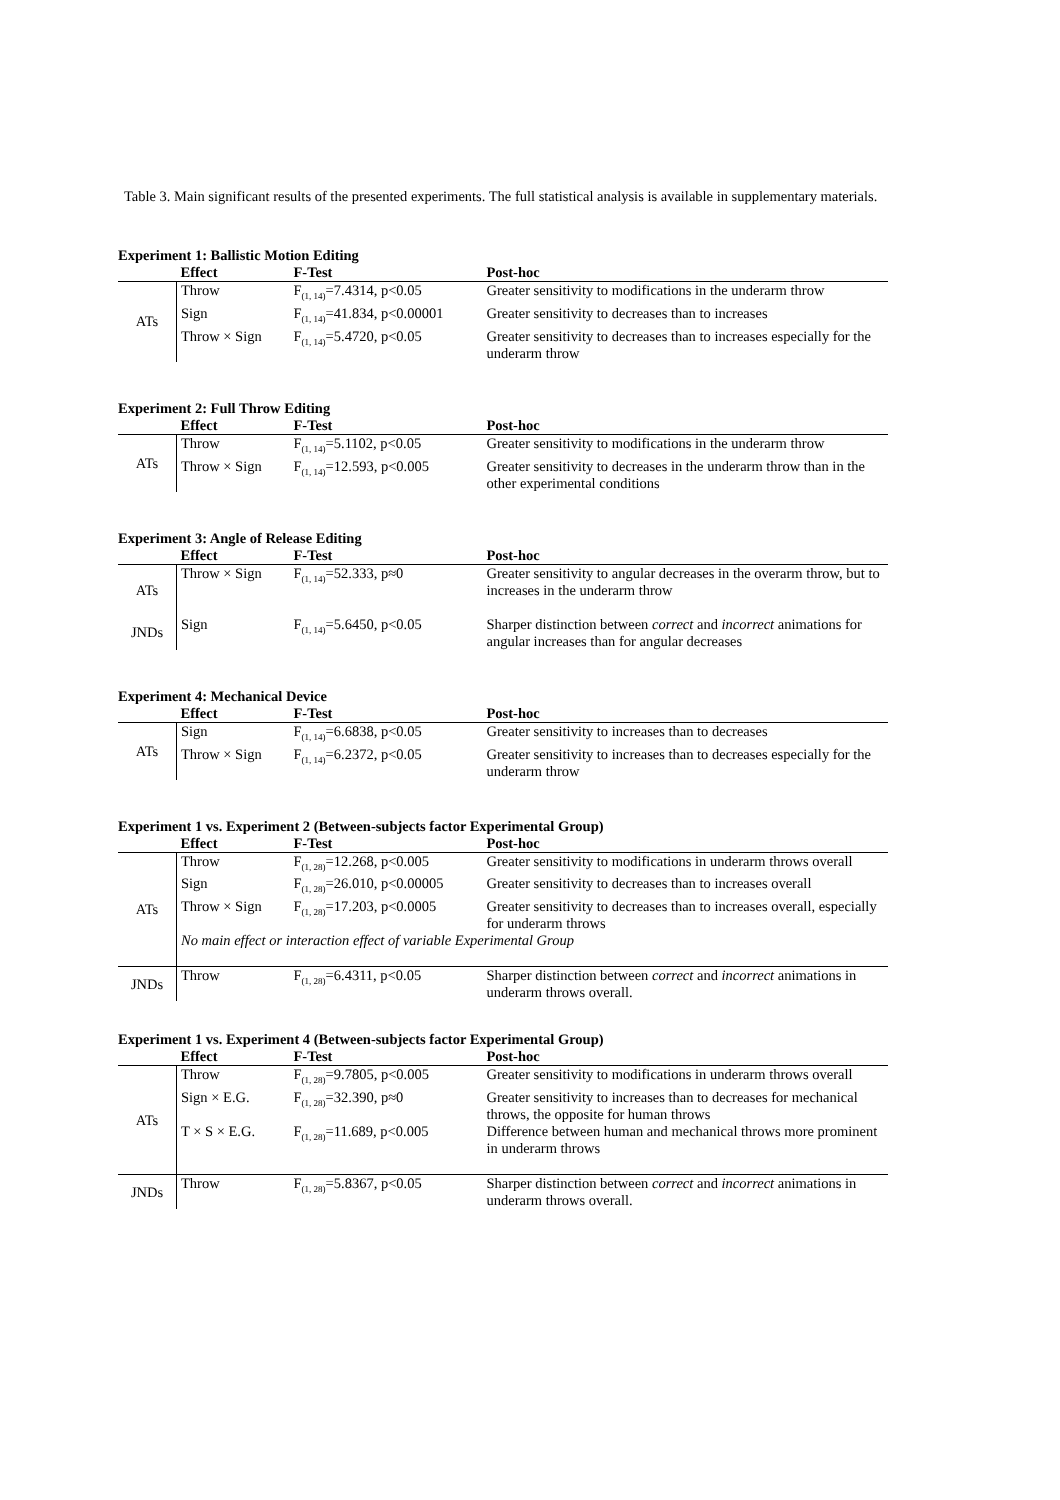Table 3. Main significant results of the presented experiments. The full statistical analysis is available in supplementary materials.
Experiment 1: Ballistic Motion Editing
| | Effect | F-Test | Post-hoc |
| --- | --- | --- | --- |
| ATs | Throw | F<sub>(1, 14)</sub>=7.4314, p<0.05 | Greater sensitivity to modifications in the underarm throw |
| | Sign | F<sub>(1, 14)</sub>=41.834, p<0.00001 | Greater sensitivity to decreases than to increases |
| | Throw × Sign | F<sub>(1, 14)</sub>=5.4720, p<0.05 | Greater sensitivity to decreases than to increases especially for the underarm throw |
Experiment 2: Full Throw Editing
| | Effect | F-Test | Post-hoc |
| --- | --- | --- | --- |
| ATs | Throw | F<sub>(1, 14)</sub>=5.1102, p<0.05 | Greater sensitivity to modifications in the underarm throw |
| | Throw × Sign | F<sub>(1, 14)</sub>=12.593, p<0.005 | Greater sensitivity to decreases in the underarm throw than in the other experimental conditions |
Experiment 3: Angle of Release Editing
| | Effect | F-Test | Post-hoc |
| --- | --- | --- | --- |
| ATs | Throw × Sign | F<sub>(1, 14)</sub>=52.333, p≈0 | Greater sensitivity to angular decreases in the overarm throw, but to increases in the underarm throw |
| JNDs | Sign | F<sub>(1, 14)</sub>=5.6450, p<0.05 | Sharper distinction between correct and incorrect animations for angular increases than for angular decreases |
Experiment 4: Mechanical Device
| | Effect | F-Test | Post-hoc |
| --- | --- | --- | --- |
| ATs | Sign | F<sub>(1, 14)</sub>=6.6838, p<0.05 | Greater sensitivity to increases than to decreases |
| | Throw × Sign | F<sub>(1, 14)</sub>=6.2372, p<0.05 | Greater sensitivity to increases than to decreases especially for the underarm throw |
Experiment 1 vs. Experiment 2 (Between-subjects factor Experimental Group)
| | Effect | F-Test | Post-hoc |
| --- | --- | --- | --- |
| ATs | Throw | F<sub>(1, 28)</sub>=12.268, p<0.005 | Greater sensitivity to modifications in underarm throws overall |
| | Sign | F<sub>(1, 28)</sub>=26.010, p<0.00005 | Greater sensitivity to decreases than to increases overall |
| | Throw × Sign | F<sub>(1, 28)</sub>=17.203, p<0.0005 | Greater sensitivity to decreases than to increases overall, especially for underarm throws |
| | No main effect or interaction effect of variable Experimental Group | | |
| JNDs | Throw | F<sub>(1, 28)</sub>=6.4311, p<0.05 | Sharper distinction between correct and incorrect animations in underarm throws overall. |
Experiment 1 vs. Experiment 4 (Between-subjects factor Experimental Group)
| | Effect | F-Test | Post-hoc |
| --- | --- | --- | --- |
| ATs | Throw | F<sub>(1, 28)</sub>=9.7805, p<0.005 | Greater sensitivity to modifications in underarm throws overall |
| | Sign × E.G. | F<sub>(1, 28)</sub>=32.390, p≈0 | Greater sensitivity to increases than to decreases for mechanical throws, the opposite for human throws |
| | T × S × E.G. | F<sub>(1, 28)</sub>=11.689, p<0.005 | Difference between human and mechanical throws more prominent in underarm throws |
| JNDs | Throw | F<sub>(1, 28)</sub>=5.8367, p<0.05 | Sharper distinction between correct and incorrect animations in underarm throws overall. |